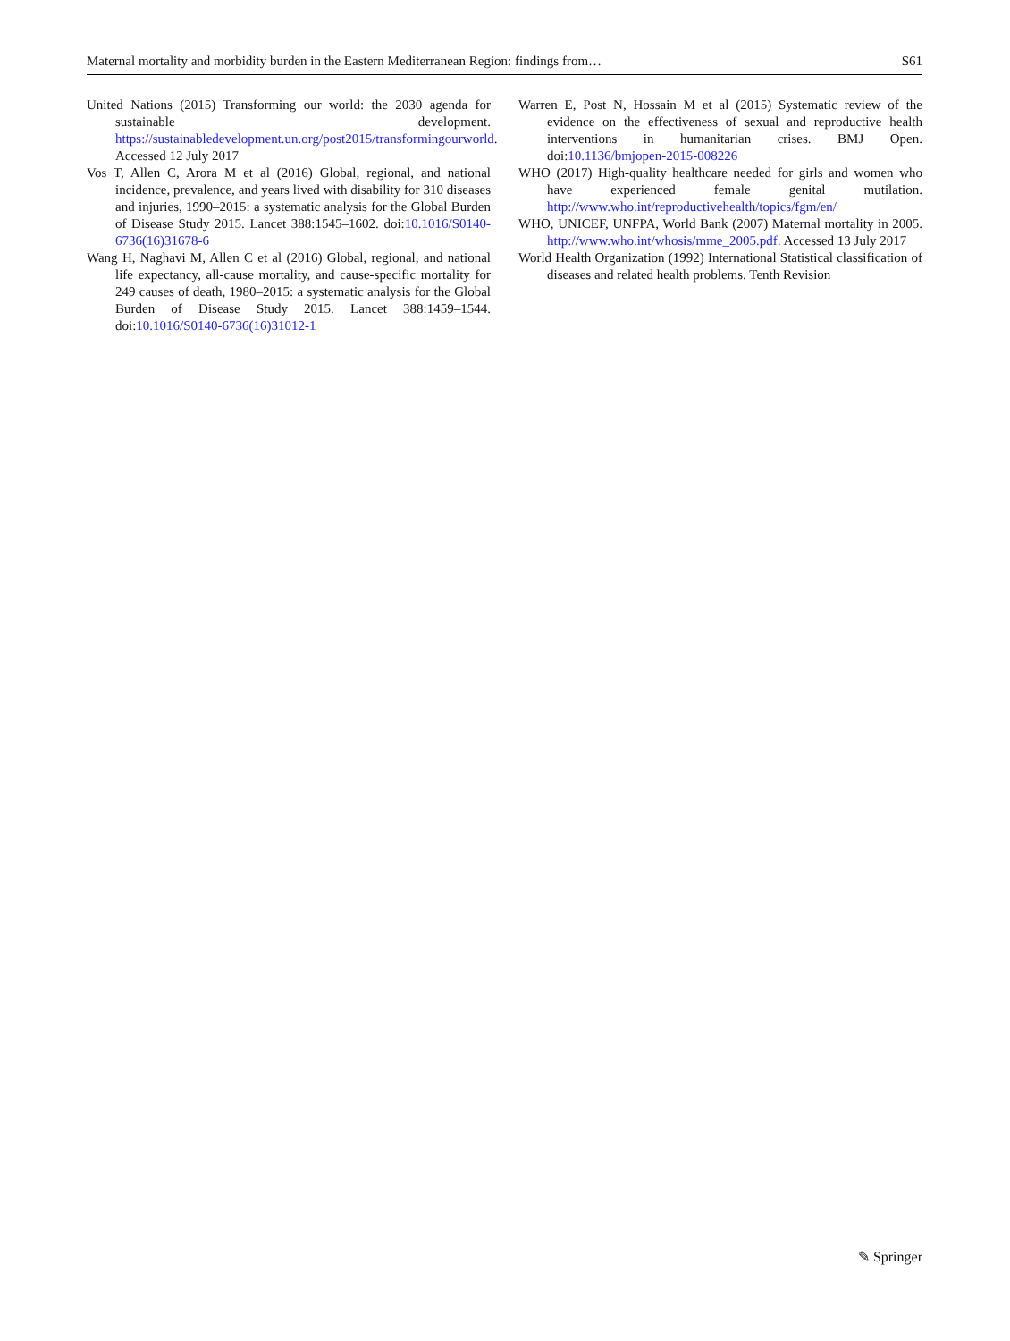Maternal mortality and morbidity burden in the Eastern Mediterranean Region: findings from… S61
United Nations (2015) Transforming our world: the 2030 agenda for sustainable development. https://sustainabledevelopment.un.org/post2015/transformingourworld. Accessed 12 July 2017
Vos T, Allen C, Arora M et al (2016) Global, regional, and national incidence, prevalence, and years lived with disability for 310 diseases and injuries, 1990–2015: a systematic analysis for the Global Burden of Disease Study 2015. Lancet 388:1545–1602. doi:10.1016/S0140-6736(16)31678-6
Wang H, Naghavi M, Allen C et al (2016) Global, regional, and national life expectancy, all-cause mortality, and cause-specific mortality for 249 causes of death, 1980–2015: a systematic analysis for the Global Burden of Disease Study 2015. Lancet 388:1459–1544. doi:10.1016/S0140-6736(16)31012-1
Warren E, Post N, Hossain M et al (2015) Systematic review of the evidence on the effectiveness of sexual and reproductive health interventions in humanitarian crises. BMJ Open. doi:10.1136/bmjopen-2015-008226
WHO (2017) High-quality healthcare needed for girls and women who have experienced female genital mutilation. http://www.who.int/reproductivehealth/topics/fgm/en/
WHO, UNICEF, UNFPA, World Bank (2007) Maternal mortality in 2005. http://www.who.int/whosis/mme_2005.pdf. Accessed 13 July 2017
World Health Organization (1992) International Statistical classification of diseases and related health problems. Tenth Revision
✎ Springer